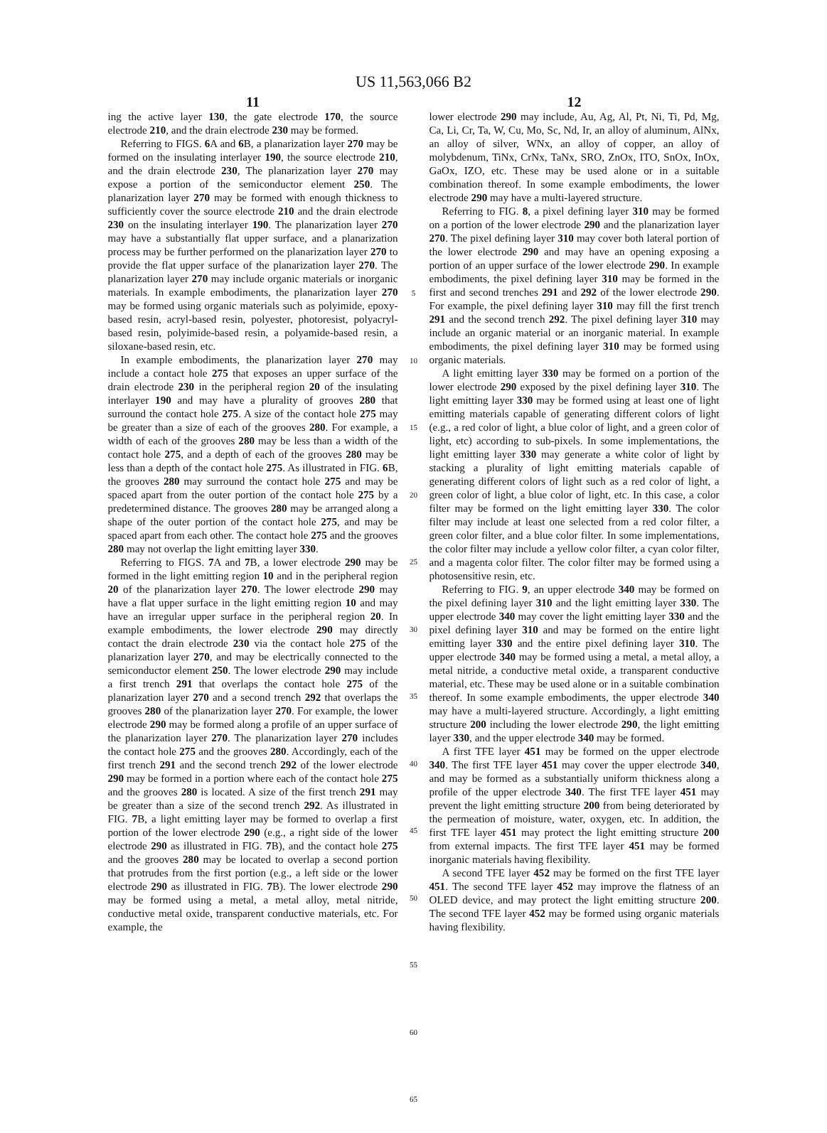US 11,563,066 B2
11
ing the active layer 130, the gate electrode 170, the source electrode 210, and the drain electrode 230 may be formed.
Referring to FIGS. 6 A and 6 B, a planarization layer 270 may be formed on the insulating interlayer 190, the source electrode 210, and the drain electrode 230, The planarization layer 270 may expose a portion of the semiconductor element 250. The planarization layer 270 may be formed with enough thickness to sufficiently cover the source electrode 210 and the drain electrode 230 on the insulating interlayer 190. The planarization layer 270 may have a substantially flat upper surface, and a planarization process may be further performed on the planarization layer 270 to provide the flat upper surface of the planarization layer 270. The planarization layer 270 may include organic materials or inorganic materials. In example embodiments, the planarization layer 270 may be formed using organic materials such as polyimide, epoxy-based resin, acryl-based resin, polyester, photoresist, polyacryl-based resin, polyimide-based resin, a polyamide-based resin, a siloxane-based resin, etc.
In example embodiments, the planarization layer 270 may include a contact hole 275 that exposes an upper surface of the drain electrode 230 in the peripheral region 20 of the insulating interlayer 190 and may have a plurality of grooves 280 that surround the contact hole 275. A size of the contact hole 275 may be greater than a size of each of the grooves 280. For example, a width of each of the grooves 280 may be less than a width of the contact hole 275, and a depth of each of the grooves 280 may be less than a depth of the contact hole 275. As illustrated in FIG. 6 B, the grooves 280 may surround the contact hole 275 and may be spaced apart from the outer portion of the contact hole 275 by a predetermined distance. The grooves 280 may be arranged along a shape of the outer portion of the contact hole 275, and may be spaced apart from each other. The contact hole 275 and the grooves 280 may not overlap the light emitting layer 330.
Referring to FIGS. 7 A and 7 B, a lower electrode 290 may be formed in the light emitting region 10 and in the peripheral region 20 of the planarization layer 270. The lower electrode 290 may have a flat upper surface in the light emitting region 10 and may have an irregular upper surface in the peripheral region 20. In example embodiments, the lower electrode 290 may directly contact the drain electrode 230 via the contact hole 275 of the planarization layer 270, and may be electrically connected to the semiconductor element 250. The lower electrode 290 may include a first trench 291 that overlaps the contact hole 275 of the planarization layer 270 and a second trench 292 that overlaps the grooves 280 of the planarization layer 270. For example, the lower electrode 290 may be formed along a profile of an upper surface of the planarization layer 270. The planarization layer 270 includes the contact hole 275 and the grooves 280. Accordingly, each of the first trench 291 and the second trench 292 of the lower electrode 290 may be formed in a portion where each of the contact hole 275 and the grooves 280 is located. A size of the first trench 291 may be greater than a size of the second trench 292. As illustrated in FIG. 7 B, a light emitting layer may be formed to overlap a first portion of the lower electrode 290 (e.g., a right side of the lower electrode 290 as illustrated in FIG. 7 B), and the contact hole 275 and the grooves 280 may be located to overlap a second portion that protrudes from the first portion (e.g., a left side or the lower electrode 290 as illustrated in FIG. 7 B). The lower electrode 290 may be formed using a metal, a metal alloy, metal nitride, conductive metal oxide, transparent conductive materials, etc. For example, the
5
10
15
20
25
30
35
40
45
50
55
60
65
12
lower electrode 290 may include, Au, Ag, Al, Pt, Ni, Ti, Pd, Mg, Ca, Li, Cr, Ta, W, Cu, Mo, Sc, Nd, Ir, an alloy of aluminum, AlNx, an alloy of silver, WNx, an alloy of copper, an alloy of molybdenum, TiNx, CrNx, TaNx, SRO, ZnOx, ITO, SnOx, InOx, GaOx, IZO, etc. These may be used alone or in a suitable combination thereof. In some example embodiments, the lower electrode 290 may have a multi-layered structure.
Referring to FIG. 8, a pixel defining layer 310 may be formed on a portion of the lower electrode 290 and the planarization layer 270. The pixel defining layer 310 may cover both lateral portion of the lower electrode 290 and may have an opening exposing a portion of an upper surface of the lower electrode 290. In example embodiments, the pixel defining layer 310 may be formed in the first and second trenches 291 and 292 of the lower electrode 290. For example, the pixel defining layer 310 may fill the first trench 291 and the second trench 292. The pixel defining layer 310 may include an organic material or an inorganic material. In example embodiments, the pixel defining layer 310 may be formed using organic materials.
A light emitting layer 330 may be formed on a portion of the lower electrode 290 exposed by the pixel defining layer 310. The light emitting layer 330 may be formed using at least one of light emitting materials capable of generating different colors of light (e.g., a red color of light, a blue color of light, and a green color of light, etc) according to sub-pixels. In some implementations, the light emitting layer 330 may generate a white color of light by stacking a plurality of light emitting materials capable of generating different colors of light such as a red color of light, a green color of light, a blue color of light, etc. In this case, a color filter may be formed on the light emitting layer 330. The color filter may include at least one selected from a red color filter, a green color filter, and a blue color filter. In some implementations, the color filter may include a yellow color filter, a cyan color filter, and a magenta color filter. The color filter may be formed using a photosensitive resin, etc.
Referring to FIG. 9, an upper electrode 340 may be formed on the pixel defining layer 310 and the light emitting layer 330. The upper electrode 340 may cover the light emitting layer 330 and the pixel defining layer 310 and may be formed on the entire light emitting layer 330 and the entire pixel defining layer 310. The upper electrode 340 may be formed using a metal, a metal alloy, a metal nitride, a conductive metal oxide, a transparent conductive material, etc. These may be used alone or in a suitable combination thereof. In some example embodiments, the upper electrode 340 may have a multi-layered structure. Accordingly, a light emitting structure 200 including the lower electrode 290, the light emitting layer 330, and the upper electrode 340 may be formed.
A first TFE layer 451 may be formed on the upper electrode 340. The first TFE layer 451 may cover the upper electrode 340, and may be formed as a substantially uniform thickness along a profile of the upper electrode 340. The first TFE layer 451 may prevent the light emitting structure 200 from being deteriorated by the permeation of moisture, water, oxygen, etc. In addition, the first TFE layer 451 may protect the light emitting structure 200 from external impacts. The first TFE layer 451 may be formed inorganic materials having flexibility.
A second TFE layer 452 may be formed on the first TFE layer 451. The second TFE layer 452 may improve the flatness of an OLED device, and may protect the light emitting structure 200. The second TFE layer 452 may be formed using organic materials having flexibility.